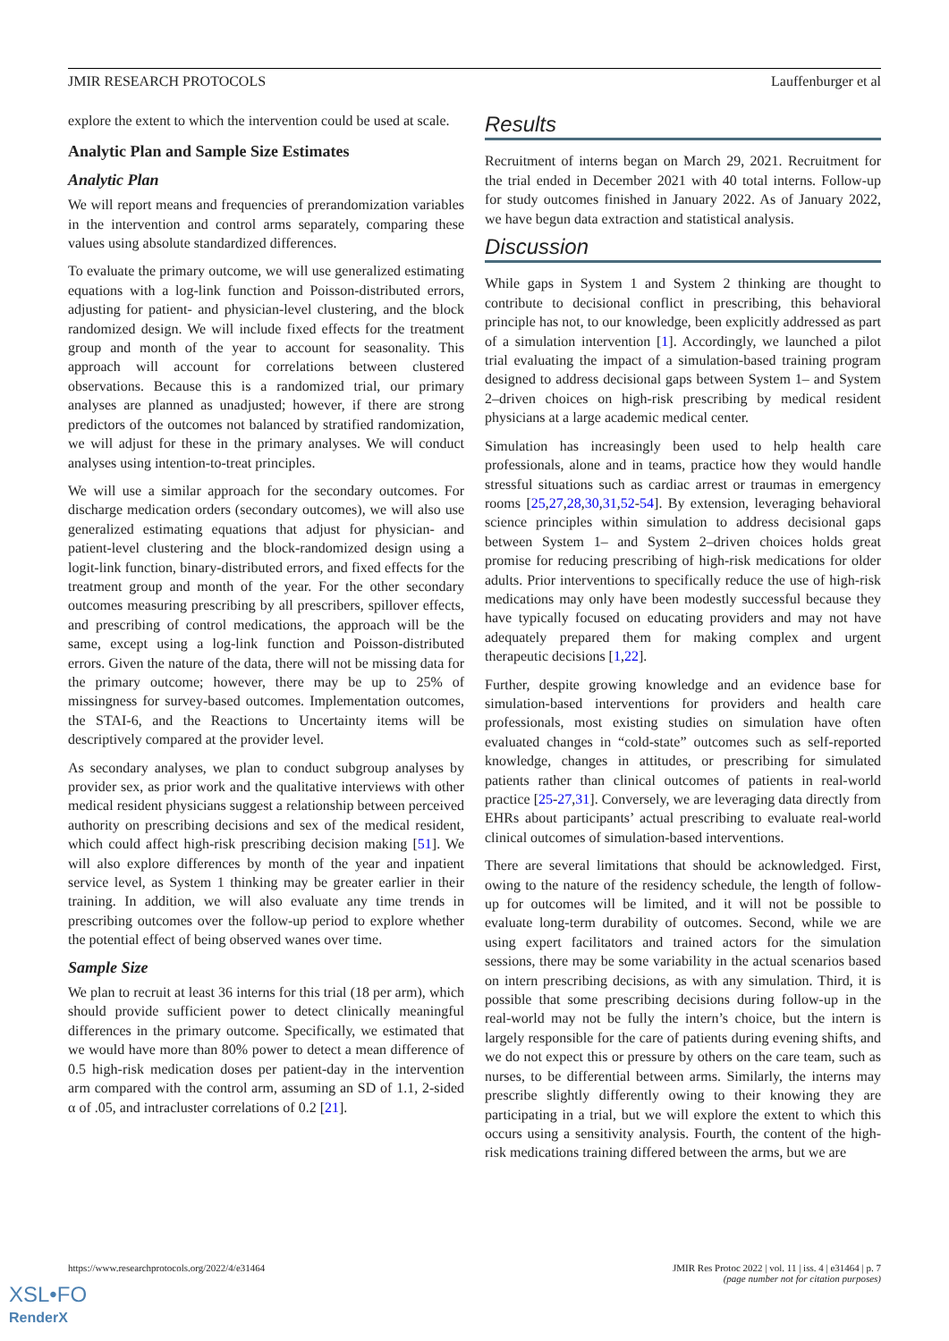JMIR RESEARCH PROTOCOLS Lauffenburger et al
explore the extent to which the intervention could be used at scale.
Analytic Plan and Sample Size Estimates
Analytic Plan
We will report means and frequencies of prerandomization variables in the intervention and control arms separately, comparing these values using absolute standardized differences.
To evaluate the primary outcome, we will use generalized estimating equations with a log-link function and Poisson-distributed errors, adjusting for patient- and physician-level clustering, and the block randomized design. We will include fixed effects for the treatment group and month of the year to account for seasonality. This approach will account for correlations between clustered observations. Because this is a randomized trial, our primary analyses are planned as unadjusted; however, if there are strong predictors of the outcomes not balanced by stratified randomization, we will adjust for these in the primary analyses. We will conduct analyses using intention-to-treat principles.
We will use a similar approach for the secondary outcomes. For discharge medication orders (secondary outcomes), we will also use generalized estimating equations that adjust for physician- and patient-level clustering and the block-randomized design using a logit-link function, binary-distributed errors, and fixed effects for the treatment group and month of the year. For the other secondary outcomes measuring prescribing by all prescribers, spillover effects, and prescribing of control medications, the approach will be the same, except using a log-link function and Poisson-distributed errors. Given the nature of the data, there will not be missing data for the primary outcome; however, there may be up to 25% of missingness for survey-based outcomes. Implementation outcomes, the STAI-6, and the Reactions to Uncertainty items will be descriptively compared at the provider level.
As secondary analyses, we plan to conduct subgroup analyses by provider sex, as prior work and the qualitative interviews with other medical resident physicians suggest a relationship between perceived authority on prescribing decisions and sex of the medical resident, which could affect high-risk prescribing decision making [51]. We will also explore differences by month of the year and inpatient service level, as System 1 thinking may be greater earlier in their training. In addition, we will also evaluate any time trends in prescribing outcomes over the follow-up period to explore whether the potential effect of being observed wanes over time.
Sample Size
We plan to recruit at least 36 interns for this trial (18 per arm), which should provide sufficient power to detect clinically meaningful differences in the primary outcome. Specifically, we estimated that we would have more than 80% power to detect a mean difference of 0.5 high-risk medication doses per patient-day in the intervention arm compared with the control arm, assuming an SD of 1.1, 2-sided α of .05, and intracluster correlations of 0.2 [21].
Results
Recruitment of interns began on March 29, 2021. Recruitment for the trial ended in December 2021 with 40 total interns. Follow-up for study outcomes finished in January 2022. As of January 2022, we have begun data extraction and statistical analysis.
Discussion
While gaps in System 1 and System 2 thinking are thought to contribute to decisional conflict in prescribing, this behavioral principle has not, to our knowledge, been explicitly addressed as part of a simulation intervention [1]. Accordingly, we launched a pilot trial evaluating the impact of a simulation-based training program designed to address decisional gaps between System 1– and System 2–driven choices on high-risk prescribing by medical resident physicians at a large academic medical center.
Simulation has increasingly been used to help health care professionals, alone and in teams, practice how they would handle stressful situations such as cardiac arrest or traumas in emergency rooms [25,27,28,30,31,52-54]. By extension, leveraging behavioral science principles within simulation to address decisional gaps between System 1– and System 2–driven choices holds great promise for reducing prescribing of high-risk medications for older adults. Prior interventions to specifically reduce the use of high-risk medications may only have been modestly successful because they have typically focused on educating providers and may not have adequately prepared them for making complex and urgent therapeutic decisions [1,22].
Further, despite growing knowledge and an evidence base for simulation-based interventions for providers and health care professionals, most existing studies on simulation have often evaluated changes in “cold-state” outcomes such as self-reported knowledge, changes in attitudes, or prescribing for simulated patients rather than clinical outcomes of patients in real-world practice [25-27,31]. Conversely, we are leveraging data directly from EHRs about participants’ actual prescribing to evaluate real-world clinical outcomes of simulation-based interventions.
There are several limitations that should be acknowledged. First, owing to the nature of the residency schedule, the length of follow-up for outcomes will be limited, and it will not be possible to evaluate long-term durability of outcomes. Second, while we are using expert facilitators and trained actors for the simulation sessions, there may be some variability in the actual scenarios based on intern prescribing decisions, as with any simulation. Third, it is possible that some prescribing decisions during follow-up in the real-world may not be fully the intern’s choice, but the intern is largely responsible for the care of patients during evening shifts, and we do not expect this or pressure by others on the care team, such as nurses, to be differential between arms. Similarly, the interns may prescribe slightly differently owing to their knowing they are participating in a trial, but we will explore the extent to which this occurs using a sensitivity analysis. Fourth, the content of the high-risk medications training differed between the arms, but we are
https://www.researchprotocols.org/2022/4/e31464 JMIR Res Protoc 2022 | vol. 11 | iss. 4 | e31464 | p. 7
(page number not for citation purposes)
XSL•FO
RenderX